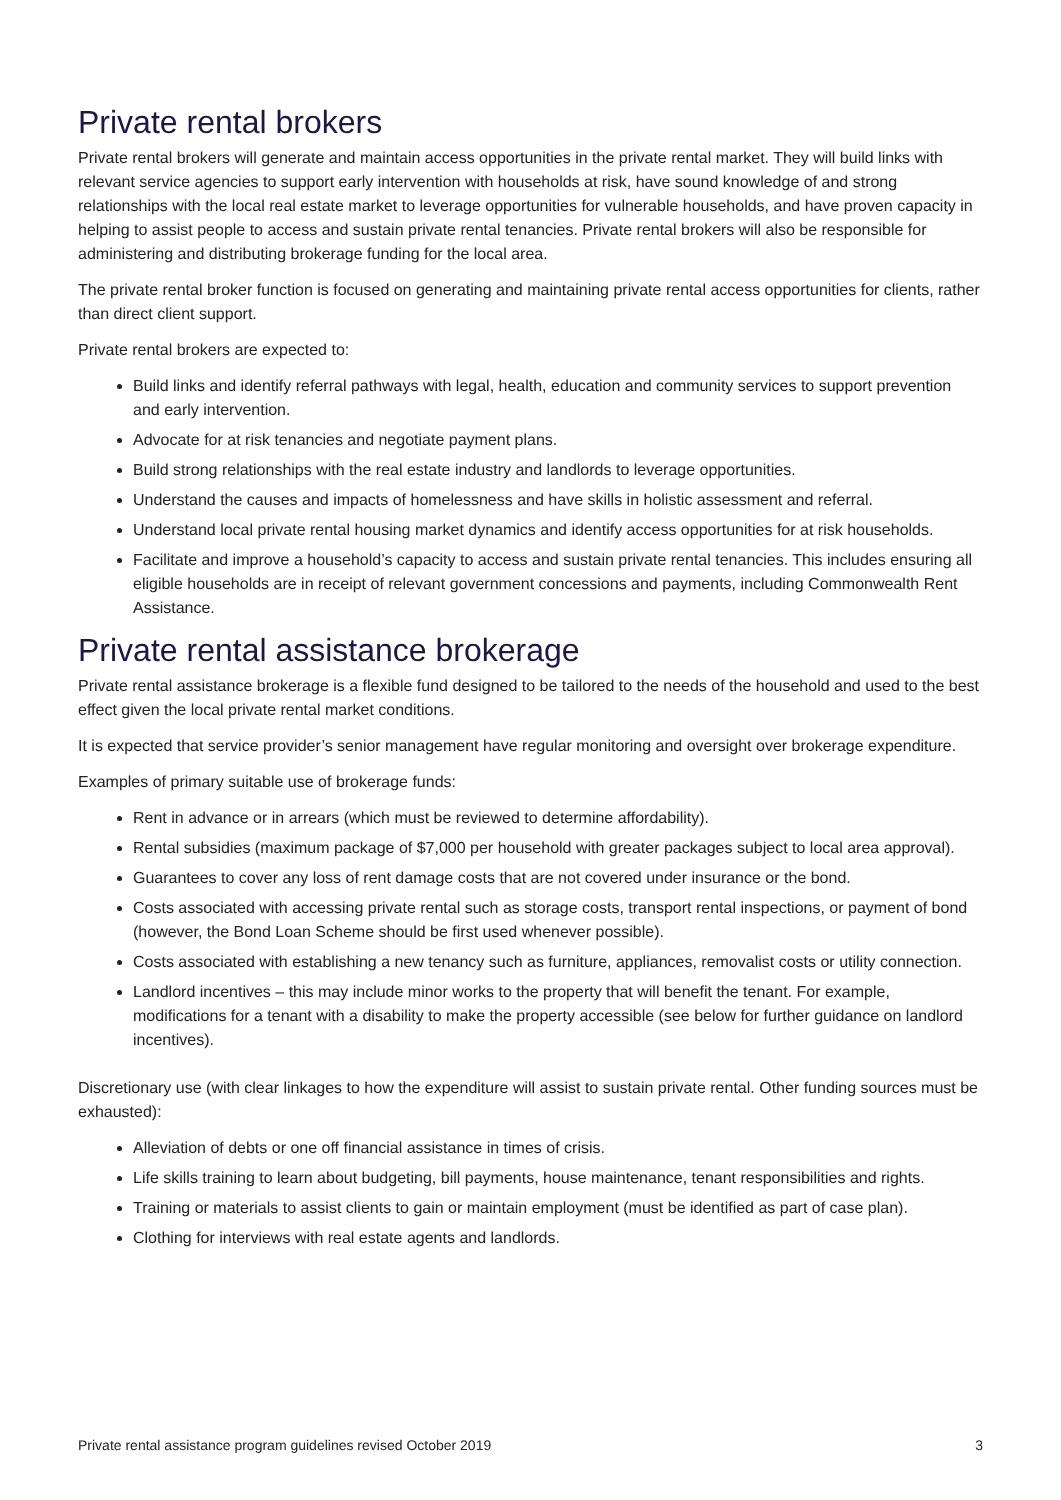Private rental brokers
Private rental brokers will generate and maintain access opportunities in the private rental market. They will build links with relevant service agencies to support early intervention with households at risk, have sound knowledge of and strong relationships with the local real estate market to leverage opportunities for vulnerable households, and have proven capacity in helping to assist people to access and sustain private rental tenancies. Private rental brokers will also be responsible for administering and distributing brokerage funding for the local area.
The private rental broker function is focused on generating and maintaining private rental access opportunities for clients, rather than direct client support.
Private rental brokers are expected to:
Build links and identify referral pathways with legal, health, education and community services to support prevention and early intervention.
Advocate for at risk tenancies and negotiate payment plans.
Build strong relationships with the real estate industry and landlords to leverage opportunities.
Understand the causes and impacts of homelessness and have skills in holistic assessment and referral.
Understand local private rental housing market dynamics and identify access opportunities for at risk households.
Facilitate and improve a household’s capacity to access and sustain private rental tenancies. This includes ensuring all eligible households are in receipt of relevant government concessions and payments, including Commonwealth Rent Assistance.
Private rental assistance brokerage
Private rental assistance brokerage is a flexible fund designed to be tailored to the needs of the household and used to the best effect given the local private rental market conditions.
It is expected that service provider’s senior management have regular monitoring and oversight over brokerage expenditure.
Examples of primary suitable use of brokerage funds:
Rent in advance or in arrears (which must be reviewed to determine affordability).
Rental subsidies (maximum package of $7,000 per household with greater packages subject to local area approval).
Guarantees to cover any loss of rent damage costs that are not covered under insurance or the bond.
Costs associated with accessing private rental such as storage costs, transport rental inspections, or payment of bond (however, the Bond Loan Scheme should be first used whenever possible).
Costs associated with establishing a new tenancy such as furniture, appliances, removalist costs or utility connection.
Landlord incentives – this may include minor works to the property that will benefit the tenant. For example, modifications for a tenant with a disability to make the property accessible (see below for further guidance on landlord incentives).
Discretionary use (with clear linkages to how the expenditure will assist to sustain private rental. Other funding sources must be exhausted):
Alleviation of debts or one off financial assistance in times of crisis.
Life skills training to learn about budgeting, bill payments, house maintenance, tenant responsibilities and rights.
Training or materials to assist clients to gain or maintain employment (must be identified as part of case plan).
Clothing for interviews with real estate agents and landlords.
Private rental assistance program guidelines revised October 2019 3